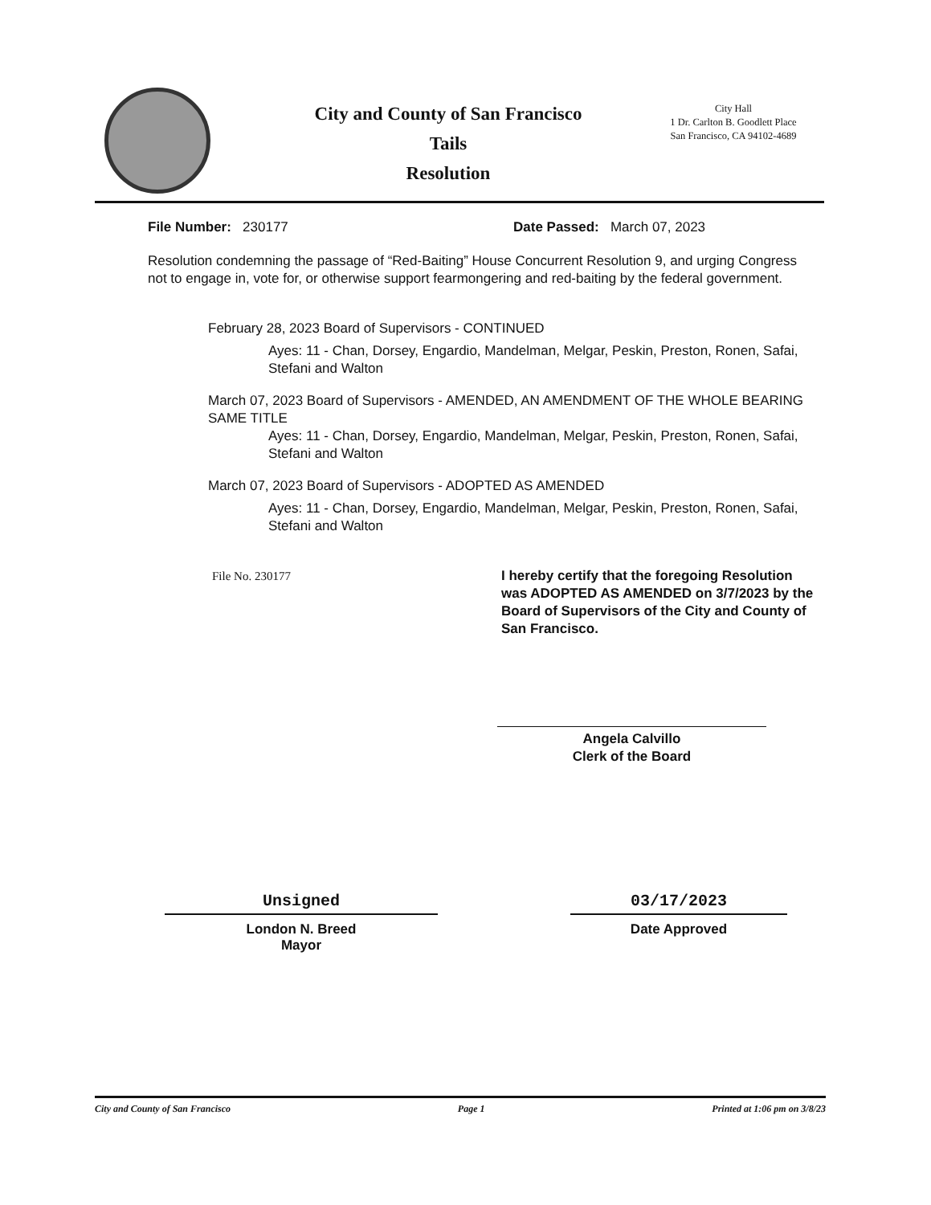City and County of San Francisco
Tails
Resolution
City Hall
1 Dr. Carlton B. Goodlett Place
San Francisco, CA 94102-4689
File Number: 230177 Date Passed: March 07, 2023
Resolution condemning the passage of “Red-Baiting” House Concurrent Resolution 9, and urging Congress not to engage in, vote for, or otherwise support fearmongering and red-baiting by the federal government.
February 28, 2023 Board of Supervisors - CONTINUED
Ayes: 11 - Chan, Dorsey, Engardio, Mandelman, Melgar, Peskin, Preston, Ronen, Safai, Stefani and Walton
March 07, 2023 Board of Supervisors - AMENDED, AN AMENDMENT OF THE WHOLE BEARING SAME TITLE
Ayes: 11 - Chan, Dorsey, Engardio, Mandelman, Melgar, Peskin, Preston, Ronen, Safai, Stefani and Walton
March 07, 2023 Board of Supervisors - ADOPTED AS AMENDED
Ayes: 11 - Chan, Dorsey, Engardio, Mandelman, Melgar, Peskin, Preston, Ronen, Safai, Stefani and Walton
File No. 230177 I hereby certify that the foregoing Resolution was ADOPTED AS AMENDED on 3/7/2023 by the Board of Supervisors of the City and County of San Francisco.
Angela Calvillo
Clerk of the Board
Unsigned
London N. Breed
Mayor
03/17/2023
Date Approved
City and County of San Francisco Page 1 Printed at 1:06 pm on 3/8/23